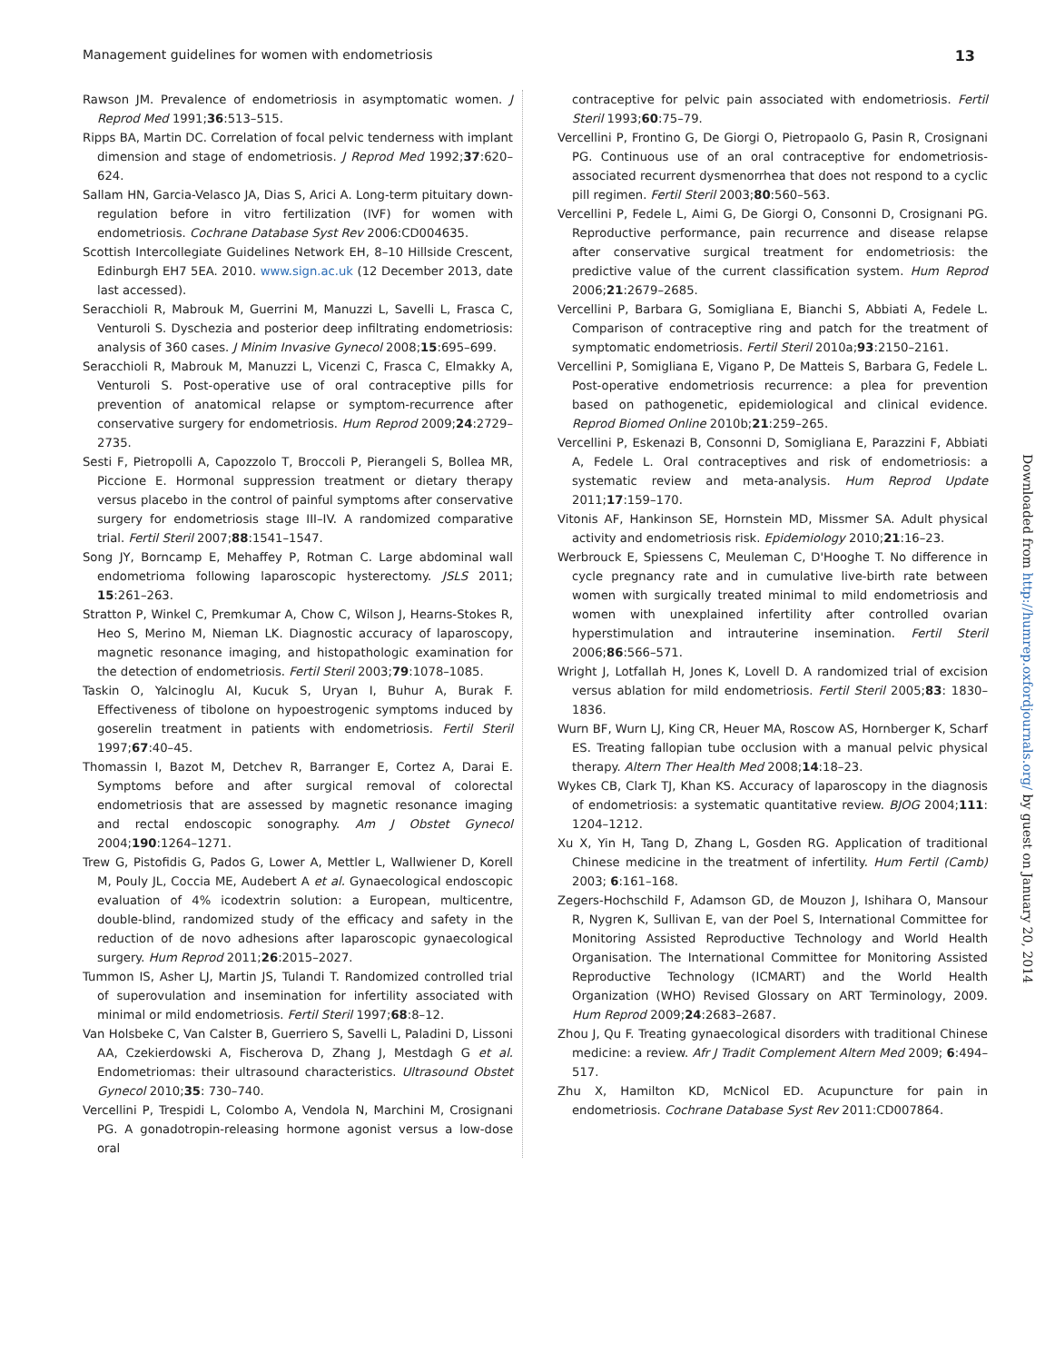Management guidelines for women with endometriosis 13
Rawson JM. Prevalence of endometriosis in asymptomatic women. J Reprod Med 1991;36:513–515.
Ripps BA, Martin DC. Correlation of focal pelvic tenderness with implant dimension and stage of endometriosis. J Reprod Med 1992;37:620–624.
Sallam HN, Garcia-Velasco JA, Dias S, Arici A. Long-term pituitary down-regulation before in vitro fertilization (IVF) for women with endometriosis. Cochrane Database Syst Rev 2006:CD004635.
Scottish Intercollegiate Guidelines Network EH, 8–10 Hillside Crescent, Edinburgh EH7 5EA. 2010. www.sign.ac.uk (12 December 2013, date last accessed).
Seracchioli R, Mabrouk M, Guerrini M, Manuzzi L, Savelli L, Frasca C, Venturoli S. Dyschezia and posterior deep infiltrating endometriosis: analysis of 360 cases. J Minim Invasive Gynecol 2008;15:695–699.
Seracchioli R, Mabrouk M, Manuzzi L, Vicenzi C, Frasca C, Elmakky A, Venturoli S. Post-operative use of oral contraceptive pills for prevention of anatomical relapse or symptom-recurrence after conservative surgery for endometriosis. Hum Reprod 2009;24:2729–2735.
Sesti F, Pietropolli A, Capozzolo T, Broccoli P, Pierangeli S, Bollea MR, Piccione E. Hormonal suppression treatment or dietary therapy versus placebo in the control of painful symptoms after conservative surgery for endometriosis stage III–IV. A randomized comparative trial. Fertil Steril 2007;88:1541–1547.
Song JY, Borncamp E, Mehaffey P, Rotman C. Large abdominal wall endometrioma following laparoscopic hysterectomy. JSLS 2011; 15:261–263.
Stratton P, Winkel C, Premkumar A, Chow C, Wilson J, Hearns-Stokes R, Heo S, Merino M, Nieman LK. Diagnostic accuracy of laparoscopy, magnetic resonance imaging, and histopathologic examination for the detection of endometriosis. Fertil Steril 2003;79:1078–1085.
Taskin O, Yalcinoglu AI, Kucuk S, Uryan I, Buhur A, Burak F. Effectiveness of tibolone on hypoestrogenic symptoms induced by goserelin treatment in patients with endometriosis. Fertil Steril 1997;67:40–45.
Thomassin I, Bazot M, Detchev R, Barranger E, Cortez A, Darai E. Symptoms before and after surgical removal of colorectal endometriosis that are assessed by magnetic resonance imaging and rectal endoscopic sonography. Am J Obstet Gynecol 2004;190:1264–1271.
Trew G, Pistofidis G, Pados G, Lower A, Mettler L, Wallwiener D, Korell M, Pouly JL, Coccia ME, Audebert A et al. Gynaecological endoscopic evaluation of 4% icodextrin solution: a European, multicentre, double-blind, randomized study of the efficacy and safety in the reduction of de novo adhesions after laparoscopic gynaecological surgery. Hum Reprod 2011;26:2015–2027.
Tummon IS, Asher LJ, Martin JS, Tulandi T. Randomized controlled trial of superovulation and insemination for infertility associated with minimal or mild endometriosis. Fertil Steril 1997;68:8–12.
Van Holsbeke C, Van Calster B, Guerriero S, Savelli L, Paladini D, Lissoni AA, Czekierdowski A, Fischerova D, Zhang J, Mestdagh G et al. Endometriomas: their ultrasound characteristics. Ultrasound Obstet Gynecol 2010;35: 730–740.
Vercellini P, Trespidi L, Colombo A, Vendola N, Marchini M, Crosignani PG. A gonadotropin-releasing hormone agonist versus a low-dose oral
contraceptive for pelvic pain associated with endometriosis. Fertil Steril 1993;60:75–79.
Vercellini P, Frontino G, De Giorgi O, Pietropaolo G, Pasin R, Crosignani PG. Continuous use of an oral contraceptive for endometriosis-associated recurrent dysmenorrhea that does not respond to a cyclic pill regimen. Fertil Steril 2003;80:560–563.
Vercellini P, Fedele L, Aimi G, De Giorgi O, Consonni D, Crosignani PG. Reproductive performance, pain recurrence and disease relapse after conservative surgical treatment for endometriosis: the predictive value of the current classification system. Hum Reprod 2006;21:2679–2685.
Vercellini P, Barbara G, Somigliana E, Bianchi S, Abbiati A, Fedele L. Comparison of contraceptive ring and patch for the treatment of symptomatic endometriosis. Fertil Steril 2010a;93:2150–2161.
Vercellini P, Somigliana E, Vigano P, De Matteis S, Barbara G, Fedele L. Post-operative endometriosis recurrence: a plea for prevention based on pathogenetic, epidemiological and clinical evidence. Reprod Biomed Online 2010b;21:259–265.
Vercellini P, Eskenazi B, Consonni D, Somigliana E, Parazzini F, Abbiati A, Fedele L. Oral contraceptives and risk of endometriosis: a systematic review and meta-analysis. Hum Reprod Update 2011;17:159–170.
Vitonis AF, Hankinson SE, Hornstein MD, Missmer SA. Adult physical activity and endometriosis risk. Epidemiology 2010;21:16–23.
Werbrouck E, Spiessens C, Meuleman C, D'Hooghe T. No difference in cycle pregnancy rate and in cumulative live-birth rate between women with surgically treated minimal to mild endometriosis and women with unexplained infertility after controlled ovarian hyperstimulation and intrauterine insemination. Fertil Steril 2006;86:566–571.
Wright J, Lotfallah H, Jones K, Lovell D. A randomized trial of excision versus ablation for mild endometriosis. Fertil Steril 2005;83: 1830–1836.
Wurn BF, Wurn LJ, King CR, Heuer MA, Roscow AS, Hornberger K, Scharf ES. Treating fallopian tube occlusion with a manual pelvic physical therapy. Altern Ther Health Med 2008;14:18–23.
Wykes CB, Clark TJ, Khan KS. Accuracy of laparoscopy in the diagnosis of endometriosis: a systematic quantitative review. BJOG 2004;111: 1204–1212.
Xu X, Yin H, Tang D, Zhang L, Gosden RG. Application of traditional Chinese medicine in the treatment of infertility. Hum Fertil (Camb) 2003; 6:161–168.
Zegers-Hochschild F, Adamson GD, de Mouzon J, Ishihara O, Mansour R, Nygren K, Sullivan E, van der Poel S, International Committee for Monitoring Assisted Reproductive Technology and World Health Organisation. The International Committee for Monitoring Assisted Reproductive Technology (ICMART) and the World Health Organization (WHO) Revised Glossary on ART Terminology, 2009. Hum Reprod 2009;24:2683–2687.
Zhou J, Qu F. Treating gynaecological disorders with traditional Chinese medicine: a review. Afr J Tradit Complement Altern Med 2009; 6:494–517.
Zhu X, Hamilton KD, McNicol ED. Acupuncture for pain in endometriosis. Cochrane Database Syst Rev 2011:CD007864.
Downloaded from http://humrep.oxfordjournals.org/ by guest on January 20, 2014